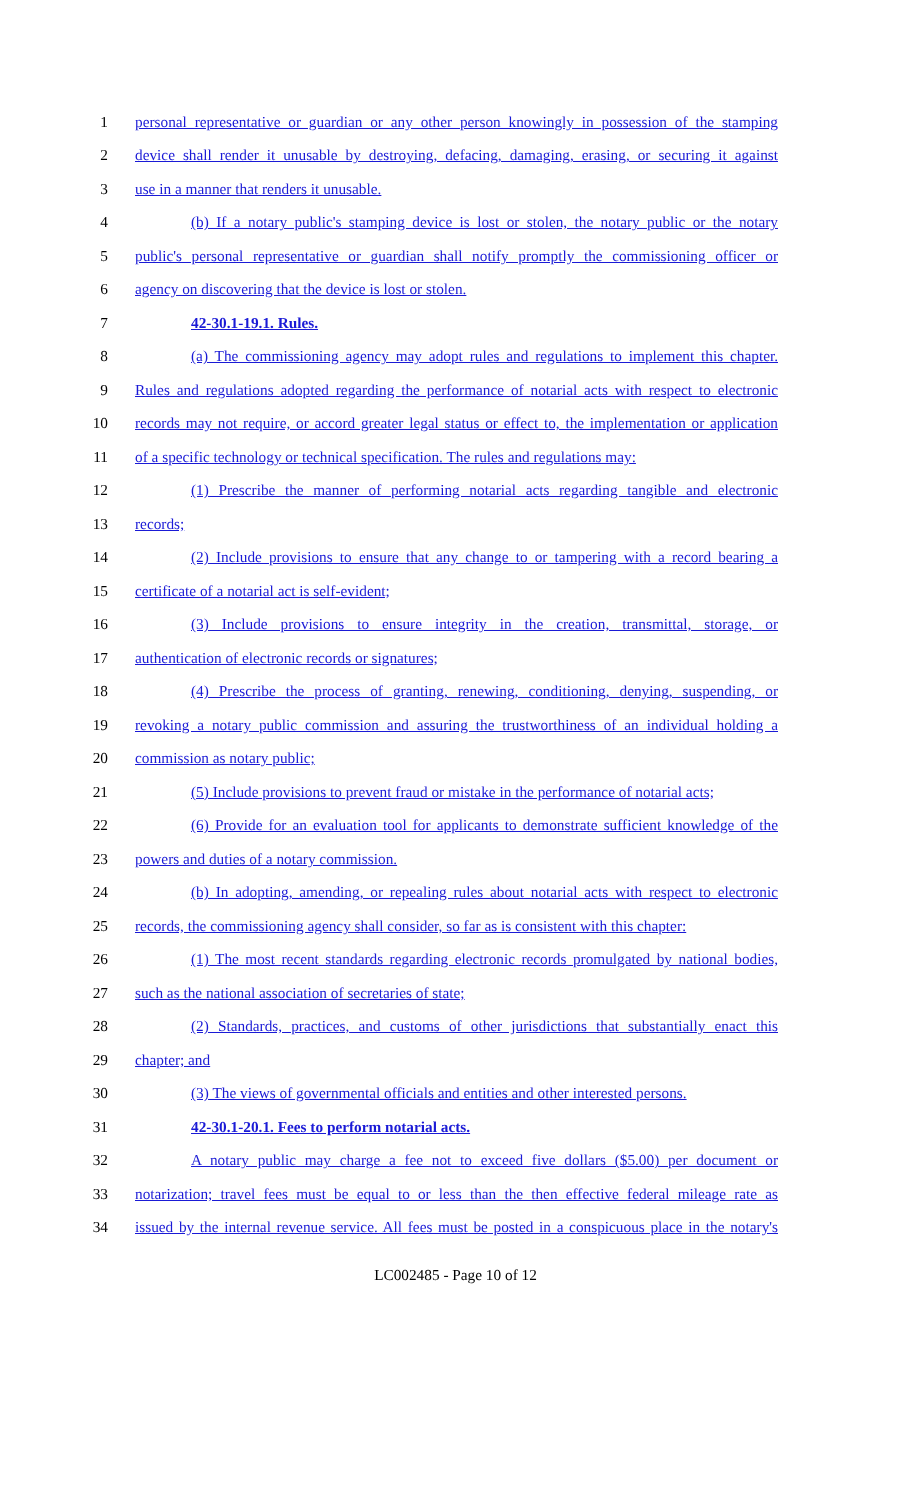1 personal representative or guardian or any other person knowingly in possession of the stamping
2 device shall render it unusable by destroying, defacing, damaging, erasing, or securing it against
3 use in a manner that renders it unusable.
4 (b) If a notary public's stamping device is lost or stolen, the notary public or the notary
5 public's personal representative or guardian shall notify promptly the commissioning officer or
6 agency on discovering that the device is lost or stolen.
7 42-30.1-19.1. Rules.
8 (a) The commissioning agency may adopt rules and regulations to implement this chapter.
9 Rules and regulations adopted regarding the performance of notarial acts with respect to electronic
10 records may not require, or accord greater legal status or effect to, the implementation or application
11 of a specific technology or technical specification. The rules and regulations may:
12 (1) Prescribe the manner of performing notarial acts regarding tangible and electronic
13 records;
14 (2) Include provisions to ensure that any change to or tampering with a record bearing a
15 certificate of a notarial act is self-evident;
16 (3) Include provisions to ensure integrity in the creation, transmittal, storage, or
17 authentication of electronic records or signatures;
18 (4) Prescribe the process of granting, renewing, conditioning, denying, suspending, or
19 revoking a notary public commission and assuring the trustworthiness of an individual holding a
20 commission as notary public;
21 (5) Include provisions to prevent fraud or mistake in the performance of notarial acts;
22 (6) Provide for an evaluation tool for applicants to demonstrate sufficient knowledge of the
23 powers and duties of a notary commission.
24 (b) In adopting, amending, or repealing rules about notarial acts with respect to electronic
25 records, the commissioning agency shall consider, so far as is consistent with this chapter:
26 (1) The most recent standards regarding electronic records promulgated by national bodies,
27 such as the national association of secretaries of state;
28 (2) Standards, practices, and customs of other jurisdictions that substantially enact this
29 chapter; and
30 (3) The views of governmental officials and entities and other interested persons.
31 42-30.1-20.1. Fees to perform notarial acts.
32 A notary public may charge a fee not to exceed five dollars ($5.00) per document or
33 notarization; travel fees must be equal to or less than the then effective federal mileage rate as
34 issued by the internal revenue service. All fees must be posted in a conspicuous place in the notary's
LC002485 - Page 10 of 12